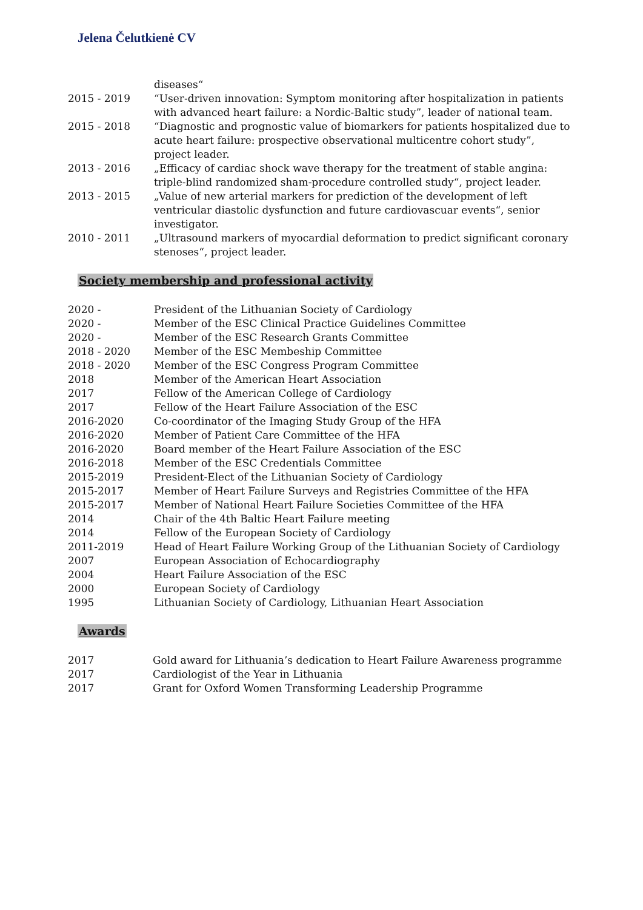Jelena Čelutkienė CV
diseases“
2015 - 2019 “User-driven innovation: Symptom monitoring after hospitalization in patients with advanced heart failure: a Nordic-Baltic study”, leader of national team.
2015 - 2018 “Diagnostic and prognostic value of biomarkers for patients hospitalized due to acute heart failure: prospective observational multicentre cohort study”, project leader.
2013 - 2016 „Efficacy of cardiac shock wave therapy for the treatment of stable angina: triple-blind randomized sham-procedure controlled study“, project leader.
2013 - 2015 „Value of new arterial markers for prediction of the development of left ventricular diastolic dysfunction and future cardiovascuar events“, senior investigator.
2010 - 2011 „Ultrasound markers of myocardial deformation to predict significant coronary stenoses“, project leader.
Society membership and professional activity
2020 - President of the Lithuanian Society of Cardiology
2020 - Member of the ESC Clinical Practice Guidelines Committee
2020 - Member of the ESC Research Grants Committee
2018 - 2020 Member of the ESC Membeship Committee
2018 - 2020 Member of the ESC Congress Program Committee
2018 Member of the American Heart Association
2017 Fellow of the American College of Cardiology
2017 Fellow of the Heart Failure Association of the ESC
2016-2020 Co-coordinator of the Imaging Study Group of the HFA
2016-2020 Member of Patient Care Committee of the HFA
2016-2020 Board member of the Heart Failure Association of the ESC
2016-2018 Member of the ESC Credentials Committee
2015-2019 President-Elect of the Lithuanian Society of Cardiology
2015-2017 Member of Heart Failure Surveys and Registries Committee of the HFA
2015-2017 Member of National Heart Failure Societies Committee of the HFA
2014 Chair of the 4th Baltic Heart Failure meeting
2014 Fellow of the European Society of Cardiology
2011-2019 Head of Heart Failure Working Group of the Lithuanian Society of Cardiology
2007 European Association of Echocardiography
2004 Heart Failure Association of the ESC
2000 European Society of Cardiology
1995 Lithuanian Society of Cardiology, Lithuanian Heart Association
Awards
2017 Gold award for Lithuania’s dedication to Heart Failure Awareness programme
2017 Cardiologist of the Year in Lithuania
2017 Grant for Oxford Women Transforming Leadership Programme